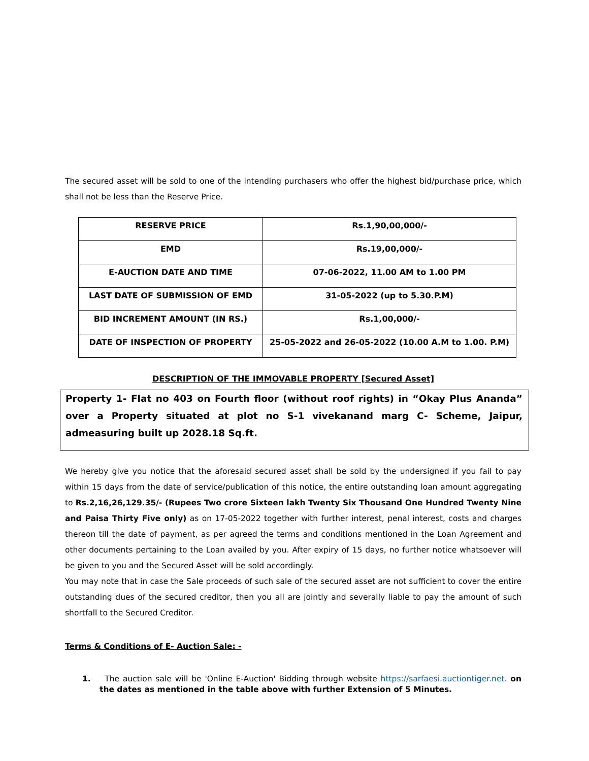The secured asset will be sold to one of the intending purchasers who offer the highest bid/purchase price, which shall not be less than the Reserve Price.
| RESERVE PRICE | Rs.1,90,00,000/- |
| EMD | Rs.19,00,000/- |
| E-AUCTION DATE AND TIME | 07-06-2022, 11.00 AM to 1.00 PM |
| LAST DATE OF SUBMISSION OF EMD | 31-05-2022 (up to 5.30.P.M) |
| BID INCREMENT AMOUNT (IN RS.) | Rs.1,00,000/- |
| DATE OF INSPECTION OF PROPERTY | 25-05-2022 and 26-05-2022 (10.00 A.M to 1.00. P.M) |
DESCRIPTION OF THE IMMOVABLE PROPERTY [Secured Asset]
Property 1- Flat no 403 on Fourth floor (without roof rights) in “Okay Plus Ananda” over a Property situated at plot no S-1 vivekanand marg C- Scheme, Jaipur, admeasuring built up 2028.18 Sq.ft.
We hereby give you notice that the aforesaid secured asset shall be sold by the undersigned if you fail to pay within 15 days from the date of service/publication of this notice, the entire outstanding loan amount aggregating to Rs.2,16,26,129.35/- (Rupees Two crore Sixteen lakh Twenty Six Thousand One Hundred Twenty Nine and Paisa Thirty Five only) as on 17-05-2022 together with further interest, penal interest, costs and charges thereon till the date of payment, as per agreed the terms and conditions mentioned in the Loan Agreement and other documents pertaining to the Loan availed by you. After expiry of 15 days, no further notice whatsoever will be given to you and the Secured Asset will be sold accordingly.
You may note that in case the Sale proceeds of such sale of the secured asset are not sufficient to cover the entire outstanding dues of the secured creditor, then you all are jointly and severally liable to pay the amount of such shortfall to the Secured Creditor.
Terms & Conditions of E- Auction Sale: -
1. The auction sale will be 'Online E-Auction' Bidding through website https://sarfaesi.auctiontiger.net. on the dates as mentioned in the table above with further Extension of 5 Minutes.